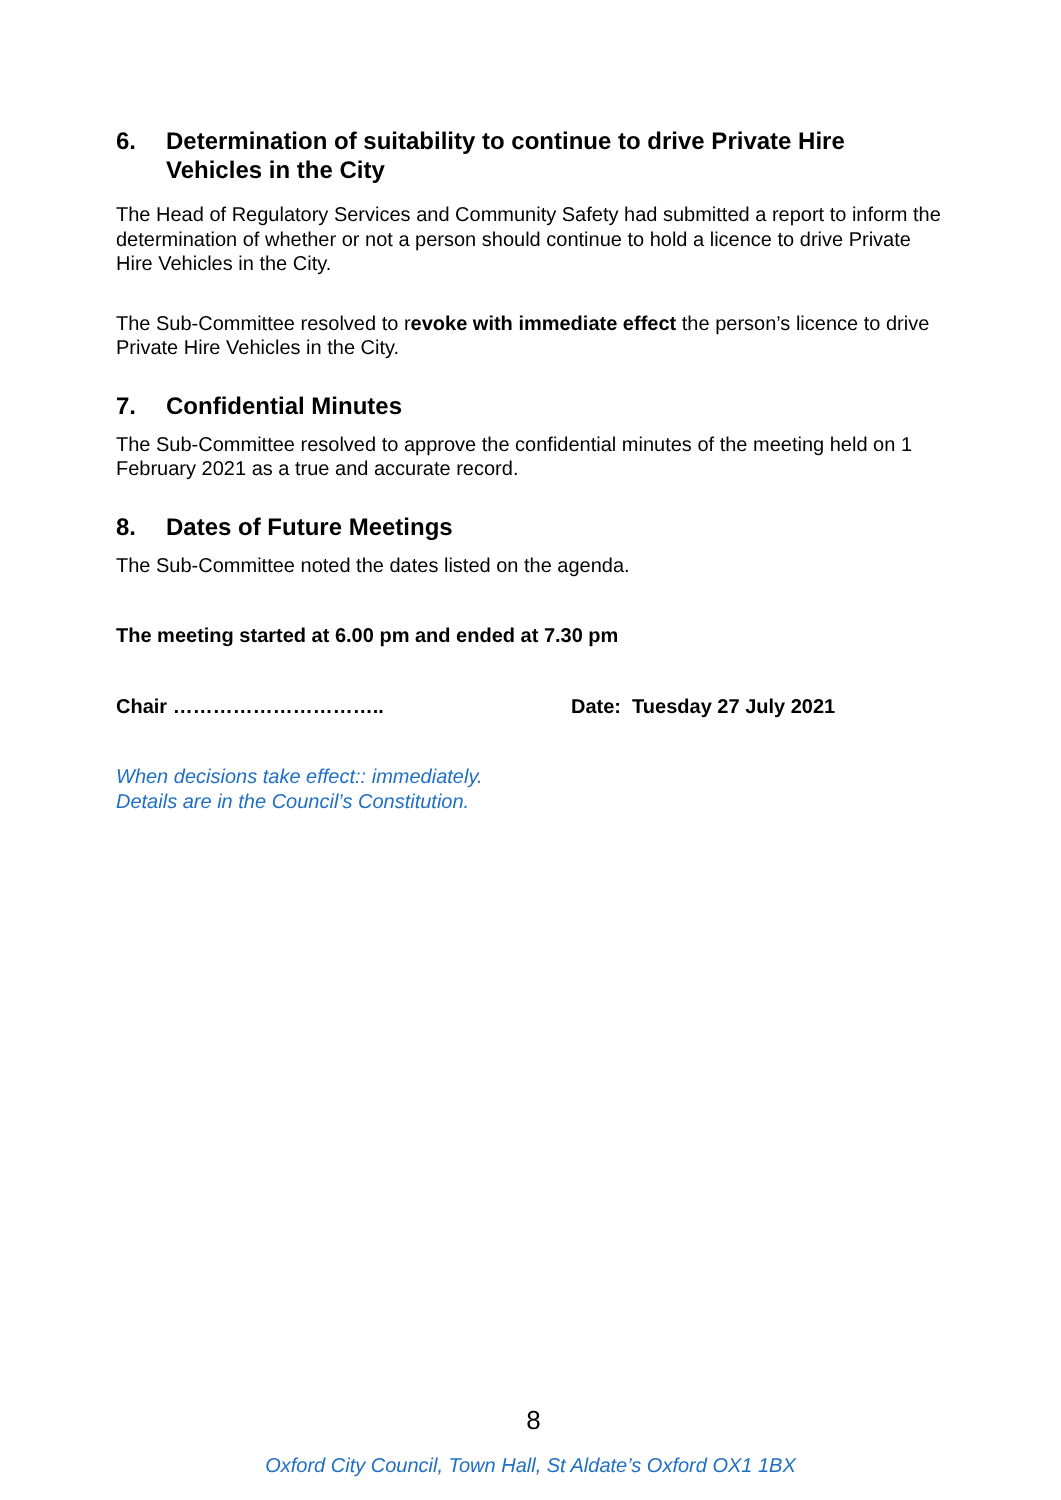6. Determination of suitability to continue to drive Private Hire Vehicles in the City
The Head of Regulatory Services and Community Safety had submitted a report to inform the determination of whether or not a person should continue to hold a licence to drive Private Hire Vehicles in the City.
The Sub-Committee resolved to revoke with immediate effect the person’s licence to drive Private Hire Vehicles in the City.
7. Confidential Minutes
The Sub-Committee resolved to approve the confidential minutes of the meeting held on 1 February 2021 as a true and accurate record.
8. Dates of Future Meetings
The Sub-Committee noted the dates listed on the agenda.
The meeting started at 6.00 pm and ended at 7.30 pm
Chair ………………………….. Date: Tuesday 27 July 2021
When decisions take effect:: immediately.
Details are in the Council’s Constitution.
8
Oxford City Council, Town Hall, St Aldate’s Oxford OX1 1BX